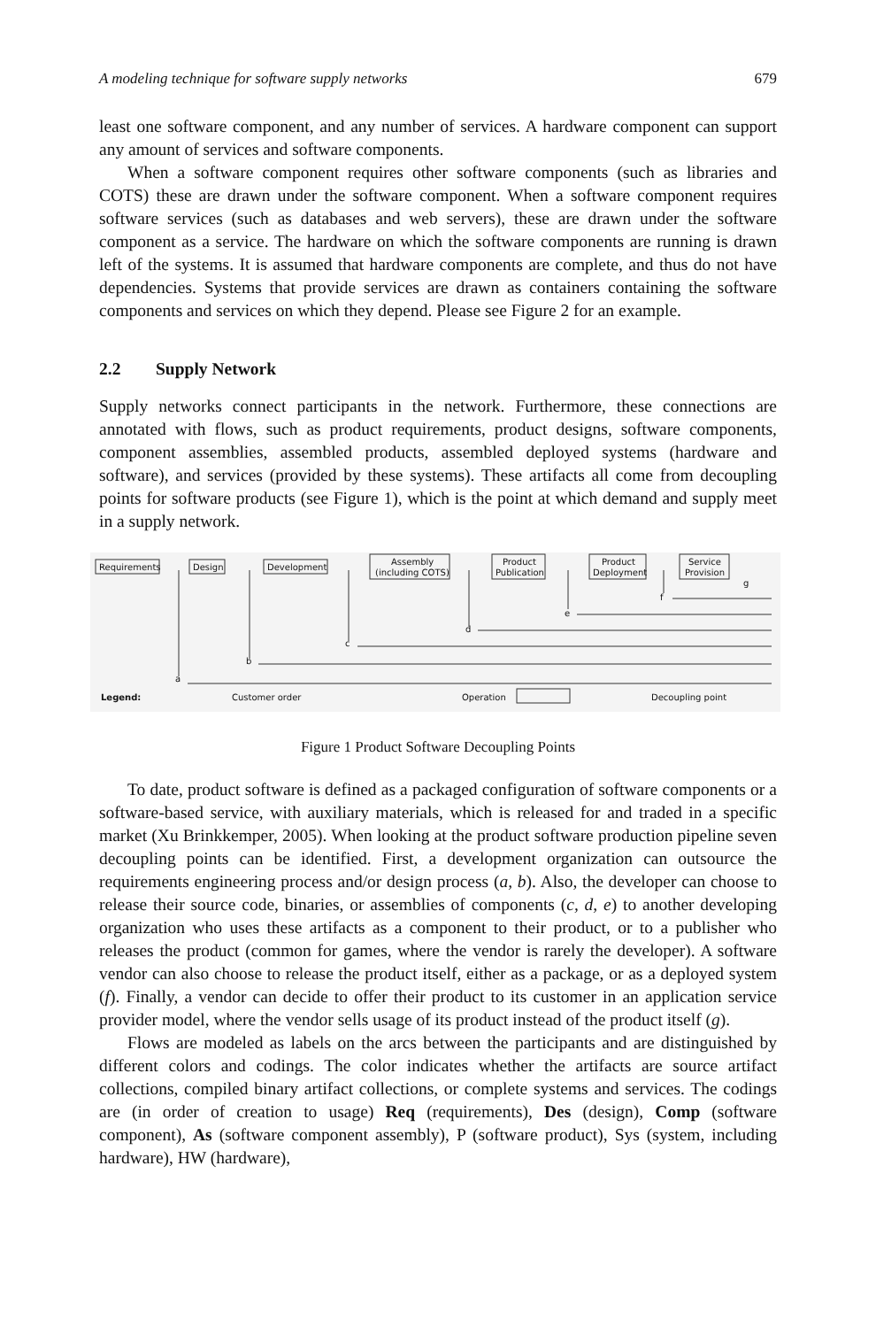A modeling technique for software supply networks 679
least one software component, and any number of services. A hardware component can support any amount of services and software components.
When a software component requires other software components (such as libraries and COTS) these are drawn under the software component. When a software component requires software services (such as databases and web servers), these are drawn under the software component as a service. The hardware on which the software components are running is drawn left of the systems. It is assumed that hardware components are complete, and thus do not have dependencies. Systems that provide services are drawn as containers containing the software components and services on which they depend. Please see Figure 2 for an example.
2.2 Supply Network
Supply networks connect participants in the network. Furthermore, these connections are annotated with flows, such as product requirements, product designs, software components, component assemblies, assembled products, assembled deployed systems (hardware and software), and services (provided by these systems). These artifacts all come from decoupling points for software products (see Figure 1), which is the point at which demand and supply meet in a supply network.
Requirements
Design
Development
Assembly
(including COTS)
Product
Publication
Product
Deployment
Service
Provision
a
b
c
d
e
f
g
Legend:
Customer order
Operation
Decoupling point
Figure 1 Product Software Decoupling Points
To date, product software is defined as a packaged configuration of software components or a software-based service, with auxiliary materials, which is released for and traded in a specific market (Xu Brinkkemper, 2005). When looking at the product software production pipeline seven decoupling points can be identified. First, a development organization can outsource the requirements engineering process and/or design process (a, b). Also, the developer can choose to release their source code, binaries, or assemblies of components (c, d, e) to another developing organization who uses these artifacts as a component to their product, or to a publisher who releases the product (common for games, where the vendor is rarely the developer). A software vendor can also choose to release the product itself, either as a package, or as a deployed system (f). Finally, a vendor can decide to offer their product to its customer in an application service provider model, where the vendor sells usage of its product instead of the product itself (g).
Flows are modeled as labels on the arcs between the participants and are distinguished by different colors and codings. The color indicates whether the artifacts are source artifact collections, compiled binary artifact collections, or complete systems and services. The codings are (in order of creation to usage) Req (requirements), Des (design), Comp (software component), As (software component assembly), P (software product), Sys (system, including hardware), HW (hardware),